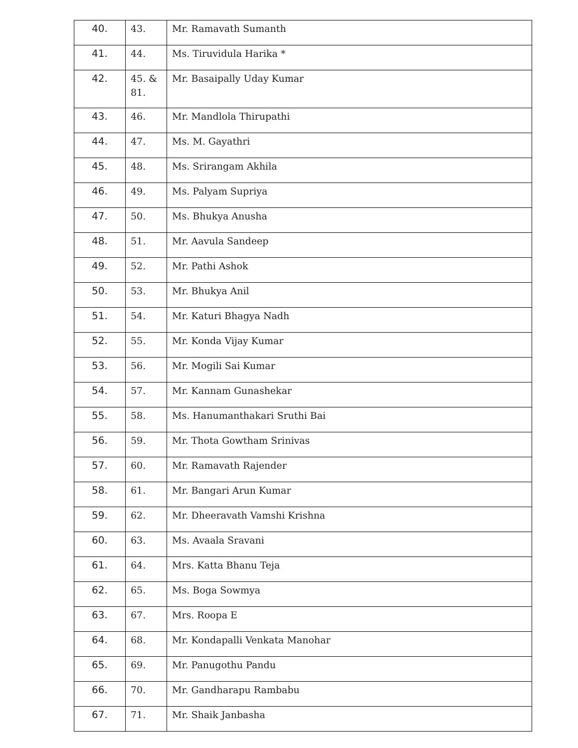| 40. | 43. | Mr. Ramavath Sumanth |
| 41. | 44. | Ms. Tiruvidula Harika * |
| 42. | 45. & 81. | Mr. Basaipally Uday Kumar |
| 43. | 46. | Mr. Mandlola Thirupathi |
| 44. | 47. | Ms. M. Gayathri |
| 45. | 48. | Ms. Srirangam Akhila |
| 46. | 49. | Ms. Palyam Supriya |
| 47. | 50. | Ms. Bhukya Anusha |
| 48. | 51. | Mr. Aavula Sandeep |
| 49. | 52. | Mr. Pathi Ashok |
| 50. | 53. | Mr. Bhukya Anil |
| 51. | 54. | Mr. Katuri Bhagya Nadh |
| 52. | 55. | Mr. Konda Vijay Kumar |
| 53. | 56. | Mr. Mogili Sai Kumar |
| 54. | 57. | Mr. Kannam Gunashekar |
| 55. | 58. | Ms. Hanumanthakari Sruthi Bai |
| 56. | 59. | Mr. Thota Gowtham Srinivas |
| 57. | 60. | Mr. Ramavath Rajender |
| 58. | 61. | Mr. Bangari Arun Kumar |
| 59. | 62. | Mr. Dheeravath Vamshi Krishna |
| 60. | 63. | Ms. Avaala Sravani |
| 61. | 64. | Mrs. Katta Bhanu Teja |
| 62. | 65. | Ms. Boga Sowmya |
| 63. | 67. | Mrs. Roopa E |
| 64. | 68. | Mr. Kondapalli Venkata Manohar |
| 65. | 69. | Mr. Panugothu Pandu |
| 66. | 70. | Mr. Gandharapu Rambabu |
| 67. | 71. | Mr. Shaik Janbasha |